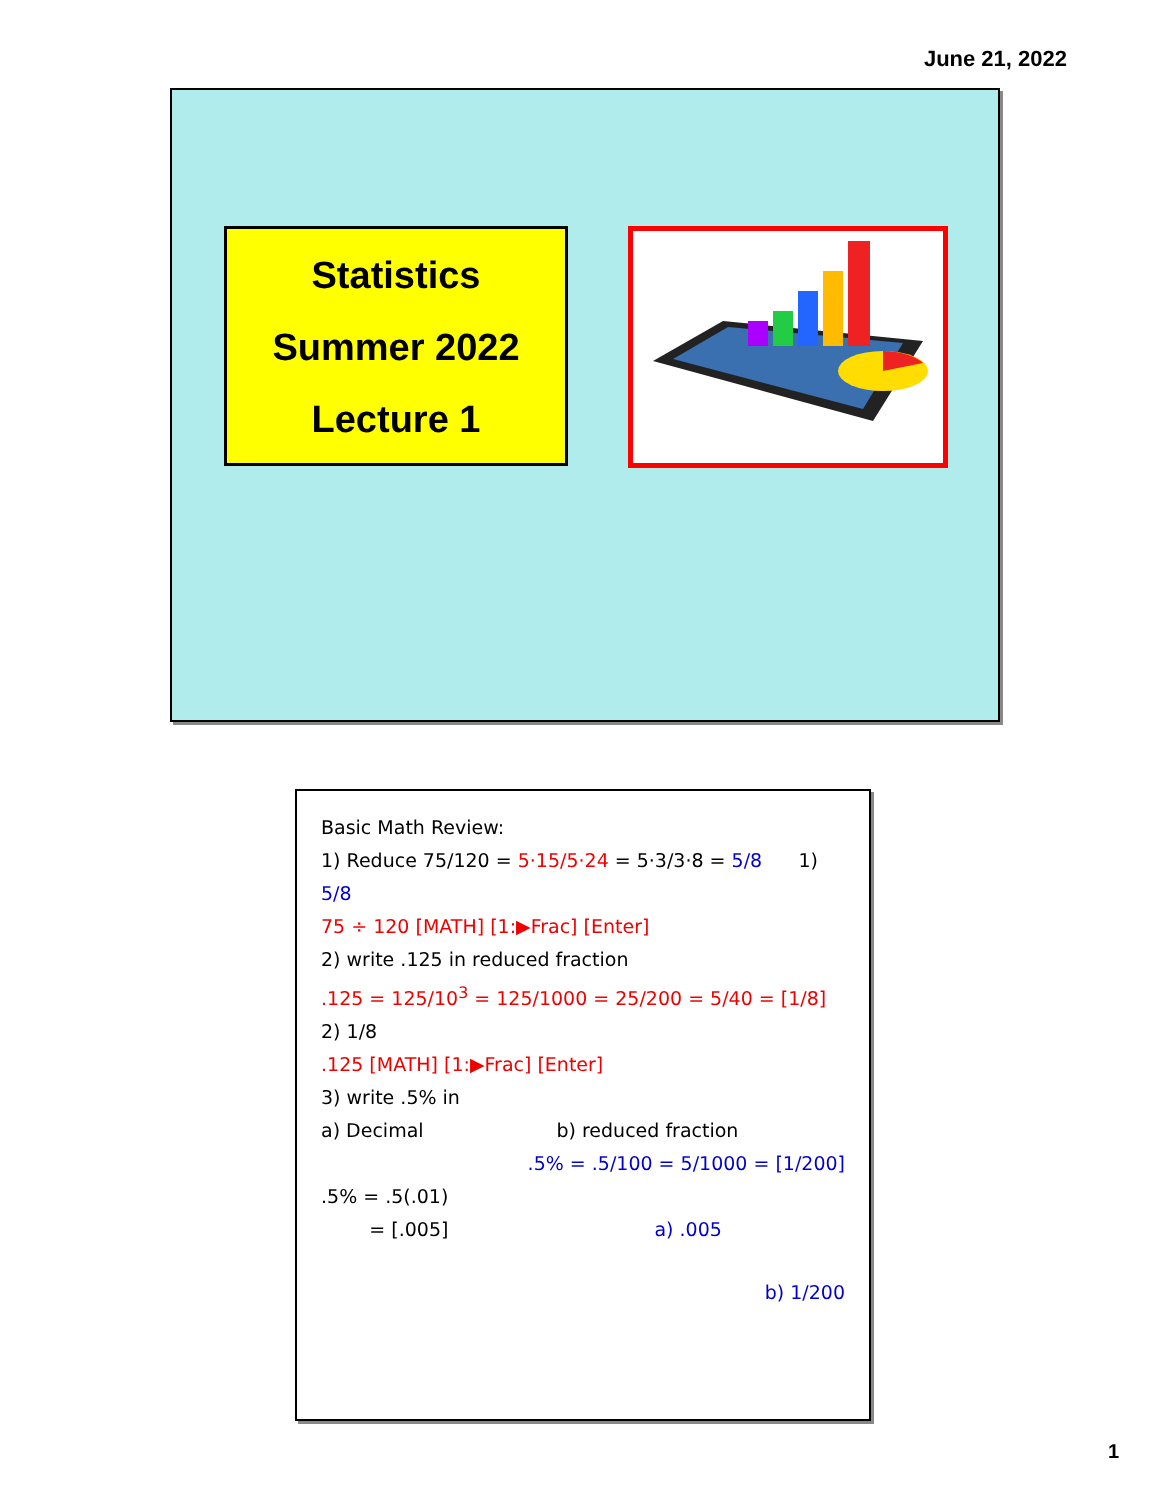June 21, 2022
Statistics
Summer 2022
Lecture 1
Basic Math Review:
1) Reduce 75/120 = 5·15/5·24 = 5·3/3·8 = 5/8 1) 5/8
75 ÷ 120 [MATH] [1:▶Frac] [Enter]
2) write .125 in reduced fraction
.125 = 125/10<sup>3</sup> = 125/1000 = 25/200 = 5/40 = [1/8] 2) 1/8
.125 [MATH] [1:▶Frac] [Enter]
3) write .5% in
a) Decimal b) reduced fraction
.5% = .5/100 = 5/1000 = [1/200]
.5% = .5(.01)
= [.005] a) .005
b) 1/200
1